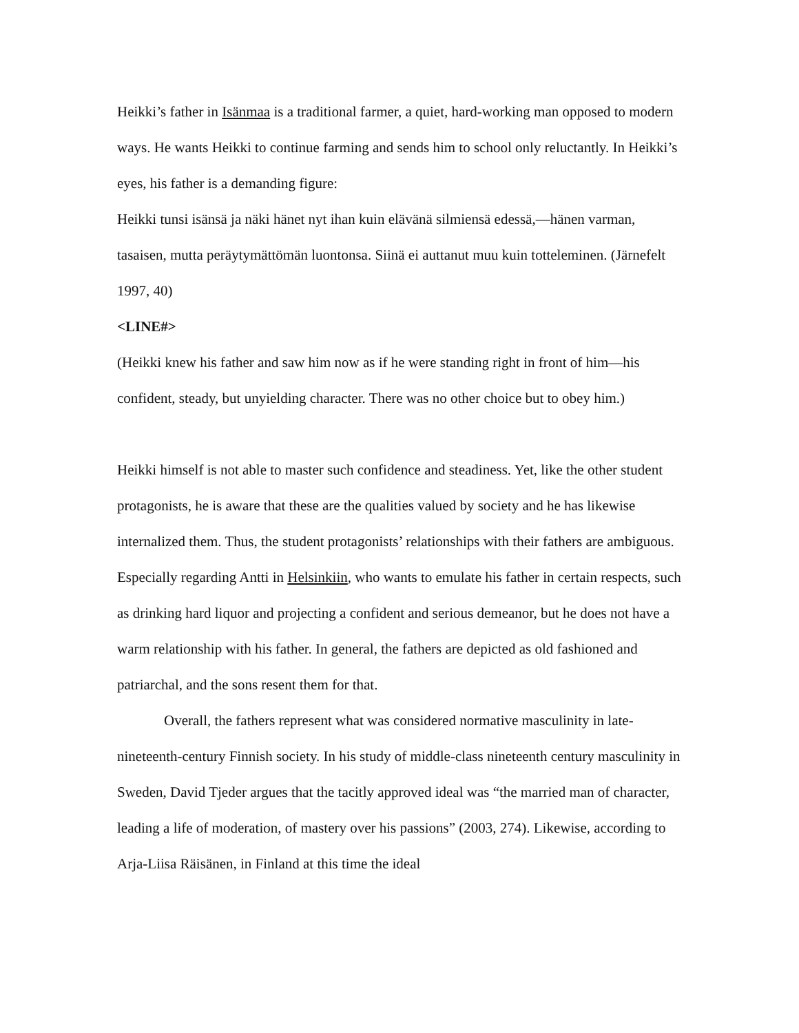Heikki’s father in Isänmaa is a traditional farmer, a quiet, hard-working man opposed to modern ways. He wants Heikki to continue farming and sends him to school only reluctantly. In Heikki’s eyes, his father is a demanding figure:
Heikki tunsi isänsä ja näki hänet nyt ihan kuin elävänä silmiensä edessä,—hänen varman, tasaisen, mutta peräytymättömän luontonsa. Siinä ei auttanut muu kuin totteleminen. (Järnefelt 1997, 40)
<LINE#>
(Heikki knew his father and saw him now as if he were standing right in front of him—his confident, steady, but unyielding character. There was no other choice but to obey him.)
Heikki himself is not able to master such confidence and steadiness. Yet, like the other student protagonists, he is aware that these are the qualities valued by society and he has likewise internalized them. Thus, the student protagonists’ relationships with their fathers are ambiguous. Especially regarding Antti in Helsinkiin, who wants to emulate his father in certain respects, such as drinking hard liquor and projecting a confident and serious demeanor, but he does not have a warm relationship with his father. In general, the fathers are depicted as old fashioned and patriarchal, and the sons resent them for that.
Overall, the fathers represent what was considered normative masculinity in late-nineteenth-century Finnish society. In his study of middle-class nineteenth century masculinity in Sweden, David Tjeder argues that the tacitly approved ideal was “the married man of character, leading a life of moderation, of mastery over his passions” (2003, 274). Likewise, according to Arja-Liisa Räisänen, in Finland at this time the ideal